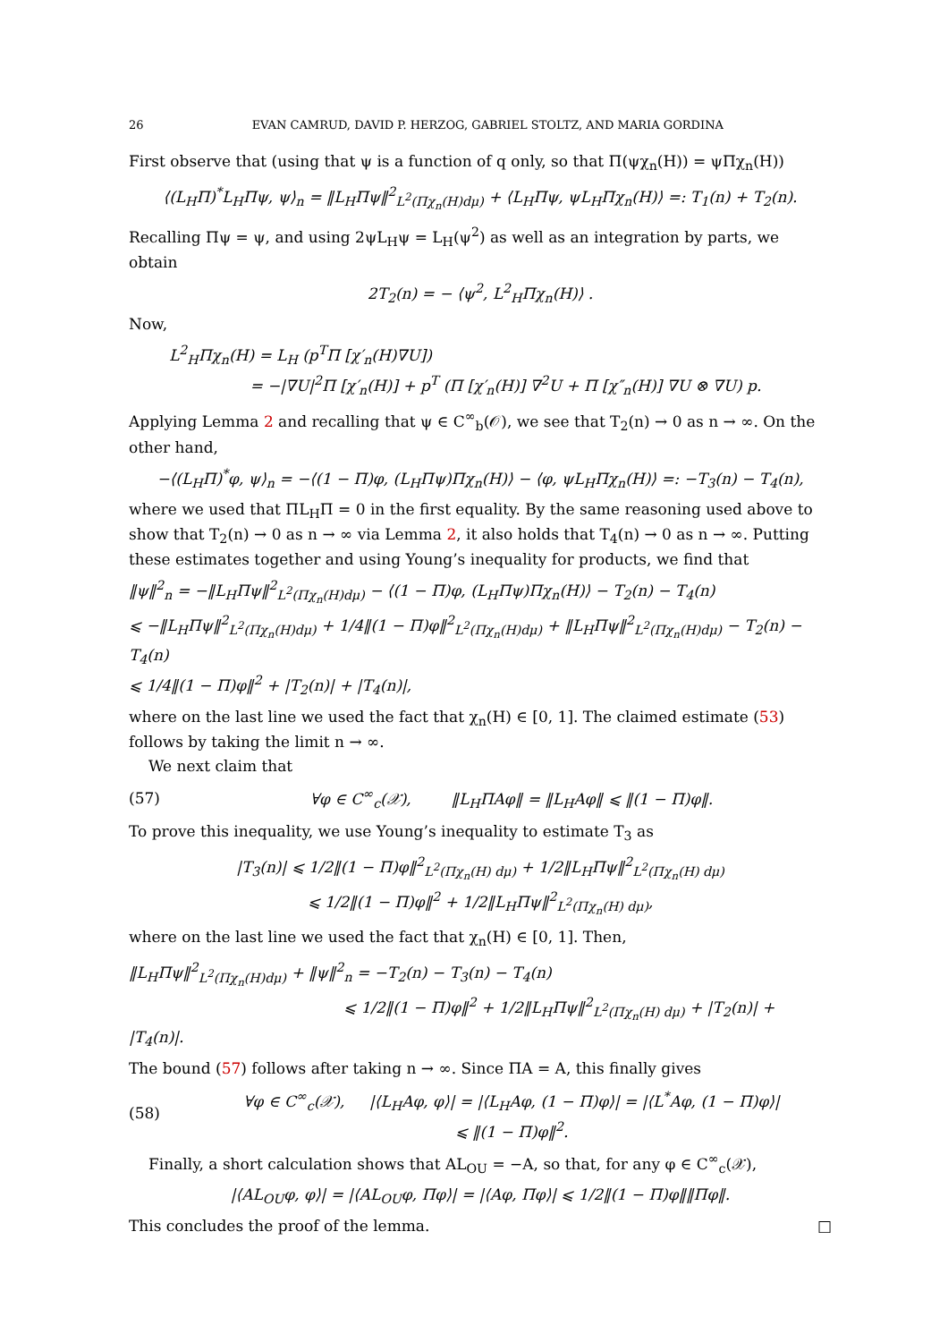26 EVAN CAMRUD, DAVID P. HERZOG, GABRIEL STOLTZ, AND MARIA GORDINA
First observe that (using that ψ is a function of q only, so that Π(ψχ<sub>n</sub>(H)) = ψΠχ<sub>n</sub>(H))
⟨(L<sub>H</sub>Π)<sup>*</sup>L<sub>H</sub>Πψ, ψ⟩<sub>n</sub> = ‖L<sub>H</sub>Πψ‖<sup>2</sup><sub>L<sup>2</sup>(Πχ<sub>n</sub>(H)dμ)</sub> + ⟨L<sub>H</sub>Πψ, ψL<sub>H</sub>Πχ<sub>n</sub>(H)⟩ =: T<sub>1</sub>(n) + T<sub>2</sub>(n).
Recalling Πψ = ψ, and using 2ψL<sub>H</sub>ψ = L<sub>H</sub>(ψ<sup>2</sup>) as well as an integration by parts, we obtain
2T<sub>2</sub>(n) = − ⟨ψ<sup>2</sup>, L<sup>2</sup><sub>H</sub>Πχ<sub>n</sub>(H)⟩ .
Now,
L<sup>2</sup><sub>H</sub>Πχ<sub>n</sub>(H) = L<sub>H</sub> (p<sup>T</sup>Π [χ′<sub>n</sub>(H)∇U])
      = −|∇U|<sup>2</sup>Π [χ′<sub>n</sub>(H)] + p<sup>T</sup> (Π [χ′<sub>n</sub>(H)] ∇<sup>2</sup>U + Π [χ″<sub>n</sub>(H)] ∇U ⊗ ∇U) p.
Applying Lemma 2 and recalling that ψ ∈ C<sup>∞</sup><sub>b</sub>(𝒪), we see that T<sub>2</sub>(n) → 0 as n → ∞. On the other hand,
−⟨(L<sub>H</sub>Π)<sup>*</sup>φ, ψ⟩<sub>n</sub> = −⟨(1 − Π)φ, (L<sub>H</sub>Πψ)Πχ<sub>n</sub>(H)⟩ − ⟨φ, ψL<sub>H</sub>Πχ<sub>n</sub>(H)⟩ =: −T<sub>3</sub>(n) − T<sub>4</sub>(n),
where we used that ΠL<sub>H</sub>Π = 0 in the first equality. By the same reasoning used above to show that T<sub>2</sub>(n) → 0 as n → ∞ via Lemma 2, it also holds that T<sub>4</sub>(n) → 0 as n → ∞. Putting these estimates together and using Young’s inequality for products, we find that
‖ψ‖<sup>2</sup><sub>n</sub> = −‖L<sub>H</sub>Πψ‖<sup>2</sup><sub>L<sup>2</sup>(Πχ<sub>n</sub>(H)dμ)</sub> − ⟨(1 − Π)φ, (L<sub>H</sub>Πψ)Πχ<sub>n</sub>(H)⟩ − T<sub>2</sub>(n) − T<sub>4</sub>(n)
⩽ −‖L<sub>H</sub>Πψ‖<sup>2</sup><sub>L<sup>2</sup>(Πχ<sub>n</sub>(H)dμ)</sub> + 1/4‖(1 − Π)φ‖<sup>2</sup><sub>L<sup>2</sup>(Πχ<sub>n</sub>(H)dμ)</sub> + ‖L<sub>H</sub>Πψ‖<sup>2</sup><sub>L<sup>2</sup>(Πχ<sub>n</sub>(H)dμ)</sub> − T<sub>2</sub>(n) − T<sub>4</sub>(n)
⩽ 1/4‖(1 − Π)φ‖<sup>2</sup> + |T<sub>2</sub>(n)| + |T<sub>4</sub>(n)|,
where on the last line we used the fact that χ<sub>n</sub>(H) ∈ [0, 1]. The claimed estimate (53) follows by taking the limit n → ∞.
We next claim that
(57) ∀φ ∈ C<sup>∞</sup><sub>c</sub>(𝒳),    ‖L<sub>H</sub>ΠAφ‖ = ‖L<sub>H</sub>Aφ‖ ⩽ ‖(1 − Π)φ‖.
To prove this inequality, we use Young’s inequality to estimate T<sub>3</sub> as
|T<sub>3</sub>(n)| ⩽ 1/2‖(1 − Π)φ‖<sup>2</sup><sub>L<sup>2</sup>(Πχ<sub>n</sub>(H) dμ)</sub> + 1/2‖L<sub>H</sub>Πψ‖<sup>2</sup><sub>L<sup>2</sup>(Πχ<sub>n</sub>(H) dμ)</sub>
⩽ 1/2‖(1 − Π)φ‖<sup>2</sup> + 1/2‖L<sub>H</sub>Πψ‖<sup>2</sup><sub>L<sup>2</sup>(Πχ<sub>n</sub>(H) dμ)</sub>,
where on the last line we used the fact that χ<sub>n</sub>(H) ∈ [0, 1]. Then,
‖L<sub>H</sub>Πψ‖<sup>2</sup><sub>L<sup>2</sup>(Πχ<sub>n</sub>(H)dμ)</sub> + ‖ψ‖<sup>2</sup><sub>n</sub> = −T<sub>2</sub>(n) − T<sub>3</sub>(n) − T<sub>4</sub>(n)
⩽ 1/2‖(1 − Π)φ‖<sup>2</sup> + 1/2‖L<sub>H</sub>Πψ‖<sup>2</sup><sub>L<sup>2</sup>(Πχ<sub>n</sub>(H) dμ)</sub> + |T<sub>2</sub>(n)| + |T<sub>4</sub>(n)|.
The bound (57) follows after taking n → ∞. Since ΠA = A, this finally gives
(58) ∀φ ∈ C<sup>∞</sup><sub>c</sub>(𝒳),   |⟨L<sub>H</sub>Aφ, φ⟩| = |⟨L<sub>H</sub>Aφ, (1 − Π)φ⟩| = |⟨L<sup>*</sup>Aφ, (1 − Π)φ⟩|
⩽ ‖(1 − Π)φ‖<sup>2</sup>.
Finally, a short calculation shows that AL<sub>OU</sub> = −A, so that, for any φ ∈ C<sup>∞</sup><sub>c</sub>(𝒳),
|⟨AL<sub>OU</sub>φ, φ⟩| = |⟨AL<sub>OU</sub>φ, Πφ⟩| = |⟨Aφ, Πφ⟩| ⩽ 1/2‖(1 − Π)φ‖‖Πφ‖.
This concludes the proof of the lemma. □